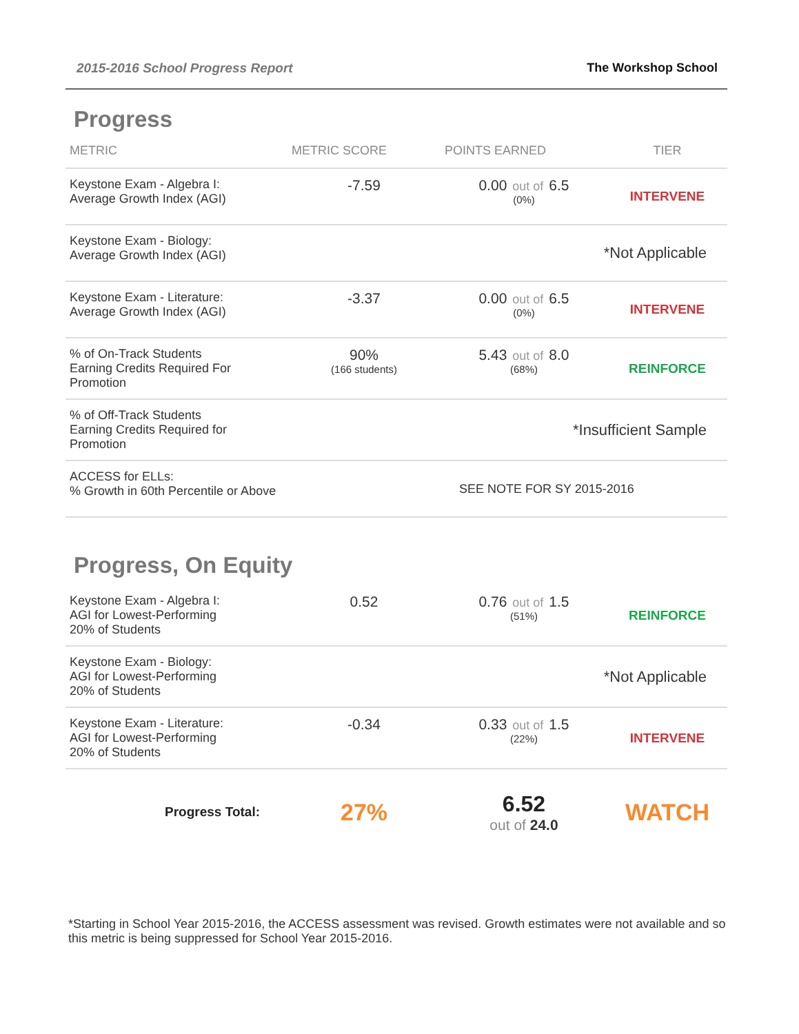2015-2016 School Progress Report The Workshop School
Progress
| METRIC | METRIC SCORE | POINTS EARNED | TIER |
| --- | --- | --- | --- |
| Keystone Exam - Algebra I: Average Growth Index (AGI) | -7.59 | 0.00 out of 6.5 (0%) | INTERVENE |
| Keystone Exam - Biology: Average Growth Index (AGI) | *Not Applicable | | |
| Keystone Exam - Literature: Average Growth Index (AGI) | -3.37 | 0.00 out of 6.5 (0%) | INTERVENE |
| % of On-Track Students Earning Credits Required For Promotion | 90% (166 students) | 5.43 out of 8.0 (68%) | REINFORCE |
| % of Off-Track Students Earning Credits Required for Promotion | *Insufficient Sample | | |
| ACCESS for ELLs: % Growth in 60th Percentile or Above | SEE NOTE FOR SY 2015-2016 | | |
Progress, On Equity
| Keystone Exam - Algebra I: AGI for Lowest-Performing 20% of Students | 0.52 | 0.76 out of 1.5 (51%) | REINFORCE |
| Keystone Exam - Biology: AGI for Lowest-Performing 20% of Students | *Not Applicable | | |
| Keystone Exam - Literature: AGI for Lowest-Performing 20% of Students | -0.34 | 0.33 out of 1.5 (22%) | INTERVENE |
| Progress Total: | 27% | 6.52 out of 24.0 | WATCH |
*Starting in School Year 2015-2016, the ACCESS assessment was revised. Growth estimates were not available and so this metric is being suppressed for School Year 2015-2016.